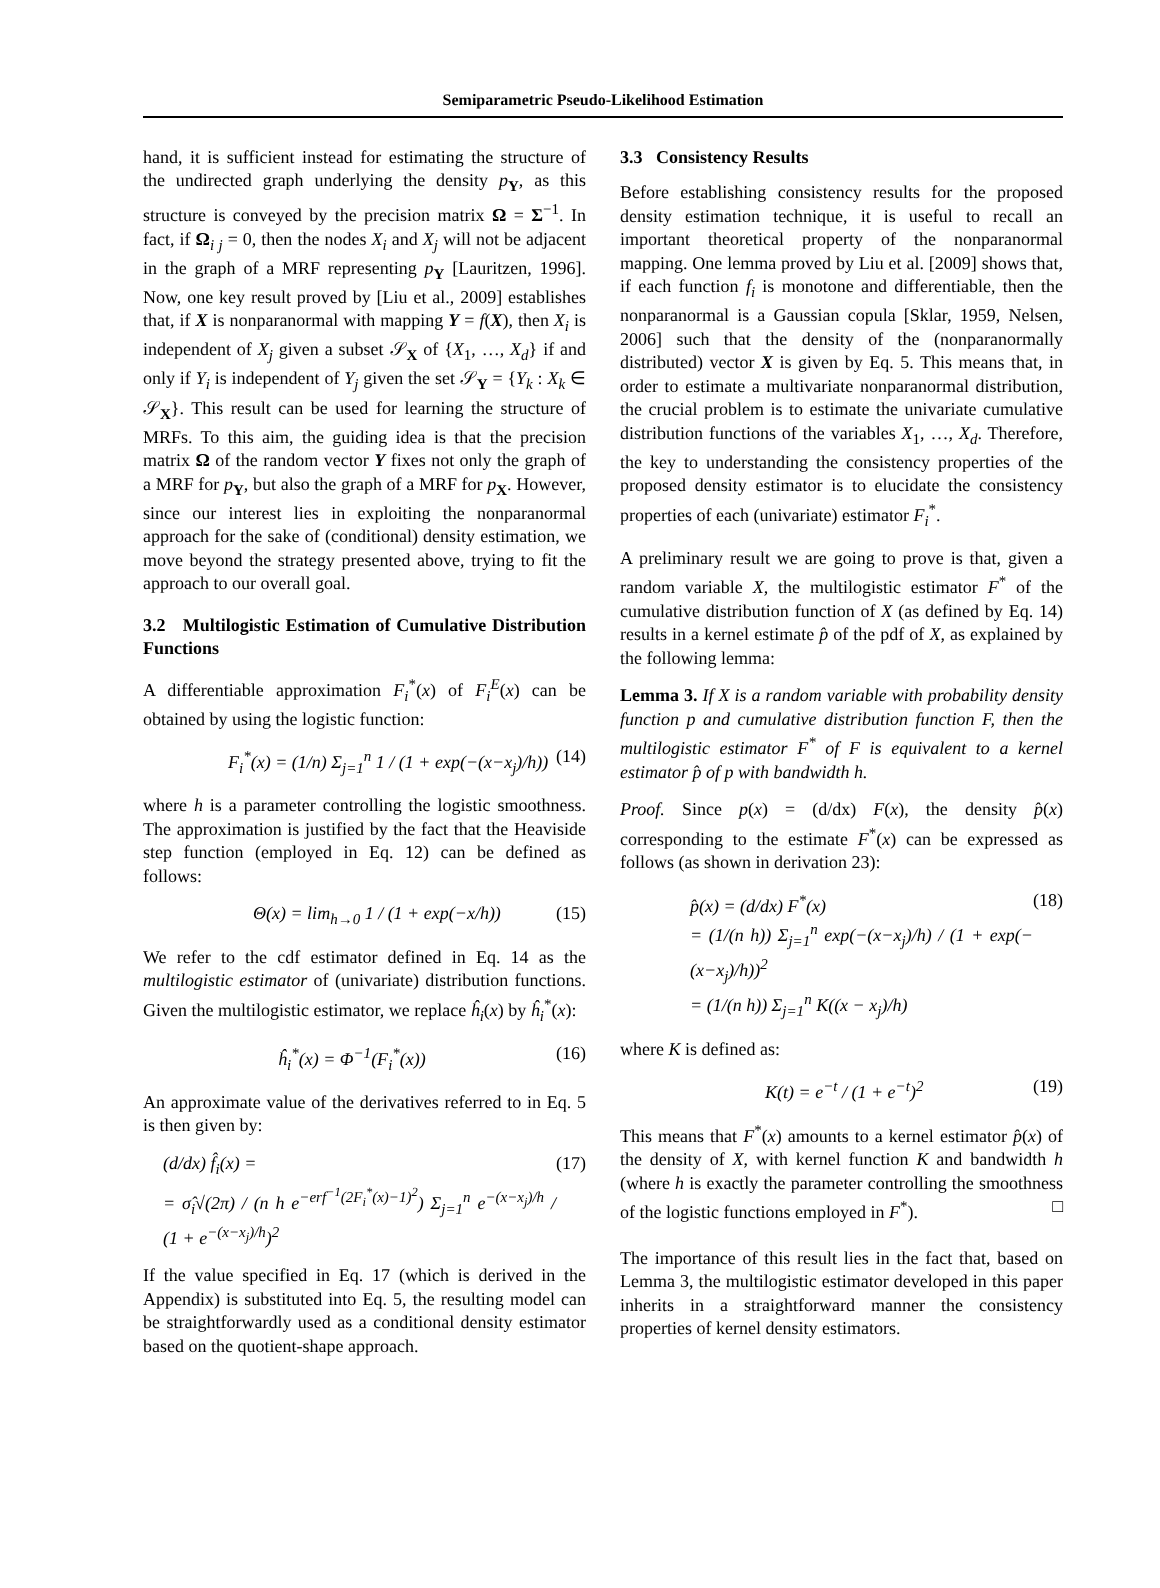Semiparametric Pseudo-Likelihood Estimation
hand, it is sufficient instead for estimating the structure of the undirected graph underlying the density p<sub>Y</sub>, as this structure is conveyed by the precision matrix Ω = Σ<sup>−1</sup>. In fact, if Ω<sub>i j</sub> = 0, then the nodes X<sub>i</sub> and X<sub>j</sub> will not be adjacent in the graph of a MRF representing p<sub>Y</sub> [Lauritzen, 1996]. Now, one key result proved by [Liu et al., 2009] establishes that, if X is nonparanormal with mapping Y = f(X), then X<sub>i</sub> is independent of X<sub>j</sub> given a subset 𝒮<sub>X</sub> of {X<sub>1</sub>, …, X<sub>d</sub>} if and only if Y<sub>i</sub> is independent of Y<sub>j</sub> given the set 𝒮<sub>Y</sub> = {Y<sub>k</sub> : X<sub>k</sub> ∈ 𝒮<sub>X</sub>}. This result can be used for learning the structure of MRFs. To this aim, the guiding idea is that the precision matrix Ω of the random vector Y fixes not only the graph of a MRF for p<sub>Y</sub>, but also the graph of a MRF for p<sub>X</sub>. However, since our interest lies in exploiting the nonparanormal approach for the sake of (conditional) density estimation, we move beyond the strategy presented above, trying to fit the approach to our overall goal.
3.2 Multilogistic Estimation of Cumulative Distribution Functions
A differentiable approximation F<sub>i</sub><sup>*</sup>(x) of F<sub>i</sub><sup>E</sup>(x) can be obtained by using the logistic function:
F<sub>i</sub><sup>*</sup>(x) = (1/n) Σ<sub>j=1</sub><sup>n</sup> 1 / (1 + exp(−(x−x<sub>j</sub>)/h)) (14)
where h is a parameter controlling the logistic smoothness. The approximation is justified by the fact that the Heaviside step function (employed in Eq. 12) can be defined as follows:
Θ(x) = lim<sub>h→0</sub> 1 / (1 + exp(−x/h)) (15)
We refer to the cdf estimator defined in Eq. 14 as the multilogistic estimator of (univariate) distribution functions. Given the multilogistic estimator, we replace ĥ<sub>i</sub>(x) by ĥ<sub>i</sub><sup>*</sup>(x):
ĥ<sub>i</sub><sup>*</sup>(x) = Φ<sup>−1</sup>(F<sub>i</sub><sup>*</sup>(x)) (16)
An approximate value of the derivatives referred to in Eq. 5 is then given by:
(d/dx) f̂<sub>i</sub>(x) =
= σ̂<sub>i</sub>√(2π) / (n h e<sup>−erf<sup>−1</sup>(2F<sub>i</sub><sup>*</sup>(x)−1)<sup>2</sup></sup>) Σ<sub>j=1</sub><sup>n</sup> e<sup>−(x−x<sub>j</sub>)/h</sup> / (1 + e<sup>−(x−x<sub>j</sub>)/h</sup>)<sup>2</sup> (17)
If the value specified in Eq. 17 (which is derived in the Appendix) is substituted into Eq. 5, the resulting model can be straightforwardly used as a conditional density estimator based on the quotient-shape approach.
3.3 Consistency Results
Before establishing consistency results for the proposed density estimation technique, it is useful to recall an important theoretical property of the nonparanormal mapping. One lemma proved by Liu et al. [2009] shows that, if each function f<sub>i</sub> is monotone and differentiable, then the nonparanormal is a Gaussian copula [Sklar, 1959, Nelsen, 2006] such that the density of the (nonparanormally distributed) vector X is given by Eq. 5. This means that, in order to estimate a multivariate nonparanormal distribution, the crucial problem is to estimate the univariate cumulative distribution functions of the variables X<sub>1</sub>, …, X<sub>d</sub>. Therefore, the key to understanding the consistency properties of the proposed density estimator is to elucidate the consistency properties of each (univariate) estimator F<sub>i</sub><sup>*</sup>.
A preliminary result we are going to prove is that, given a random variable X, the multilogistic estimator F<sup>*</sup> of the cumulative distribution function of X (as defined by Eq. 14) results in a kernel estimate p̂ of the pdf of X, as explained by the following lemma:
Lemma 3. If X is a random variable with probability density function p and cumulative distribution function F, then the multilogistic estimator F<sup>*</sup> of F is equivalent to a kernel estimator p̂ of p with bandwidth h.
Proof. Since p(x) = (d/dx) F(x), the density p̂(x) corresponding to the estimate F<sup>*</sup>(x) can be expressed as follows (as shown in derivation 23):
p̂(x) = (d/dx) F<sup>*</sup>(x)
= (1/(n h)) Σ<sub>j=1</sub><sup>n</sup> exp(−(x−x<sub>j</sub>)/h) / (1 + exp(−(x−x<sub>j</sub>)/h))<sup>2</sup>
= (1/(n h)) Σ<sub>j=1</sub><sup>n</sup> K((x − x<sub>j</sub>)/h) (18)
where K is defined as:
K(t) = e<sup>−t</sup> / (1 + e<sup>−t</sup>)<sup>2</sup> (19)
This means that F<sup>*</sup>(x) amounts to a kernel estimator p̂(x) of the density of X, with kernel function K and bandwidth h (where h is exactly the parameter controlling the smoothness of the logistic functions employed in F<sup>*</sup>). □
The importance of this result lies in the fact that, based on Lemma 3, the multilogistic estimator developed in this paper inherits in a straightforward manner the consistency properties of kernel density estimators.